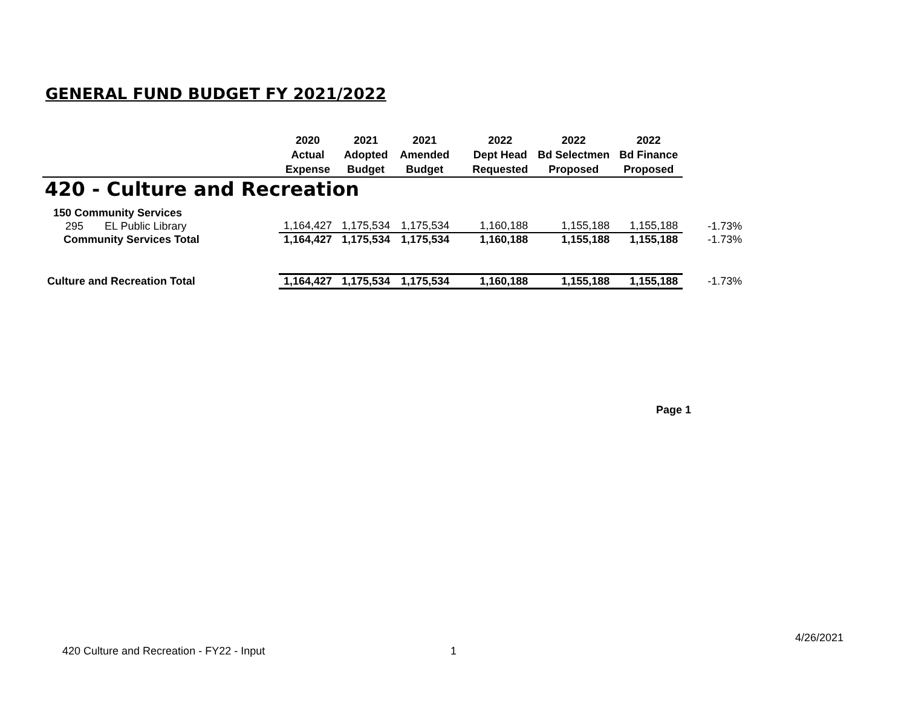GENERAL FUND BUDGET FY 2021/2022
| | 2020 Actual Expense | 2021 Adopted Budget | 2021 Amended Budget | 2022 Dept Head Requested | 2022 Bd Selectmen Proposed | 2022 Bd Finance Proposed | |
| --- | --- | --- | --- | --- | --- | --- | --- |
| 420 - Culture and Recreation | | | | | | | |
| 150 Community Services | | | | | | | |
| 295 EL Public Library | 1,164,427 | 1,175,534 | 1,175,534 | 1,160,188 | 1,155,188 | 1,155,188 | -1.73% |
| Community Services Total | 1,164,427 | 1,175,534 | 1,175,534 | 1,160,188 | 1,155,188 | 1,155,188 | -1.73% |
| Culture and Recreation Total | 1,164,427 | 1,175,534 | 1,175,534 | 1,160,188 | 1,155,188 | 1,155,188 | -1.73% |
Page 1
4/26/2021
420 Culture and Recreation - FY22 - Input
1